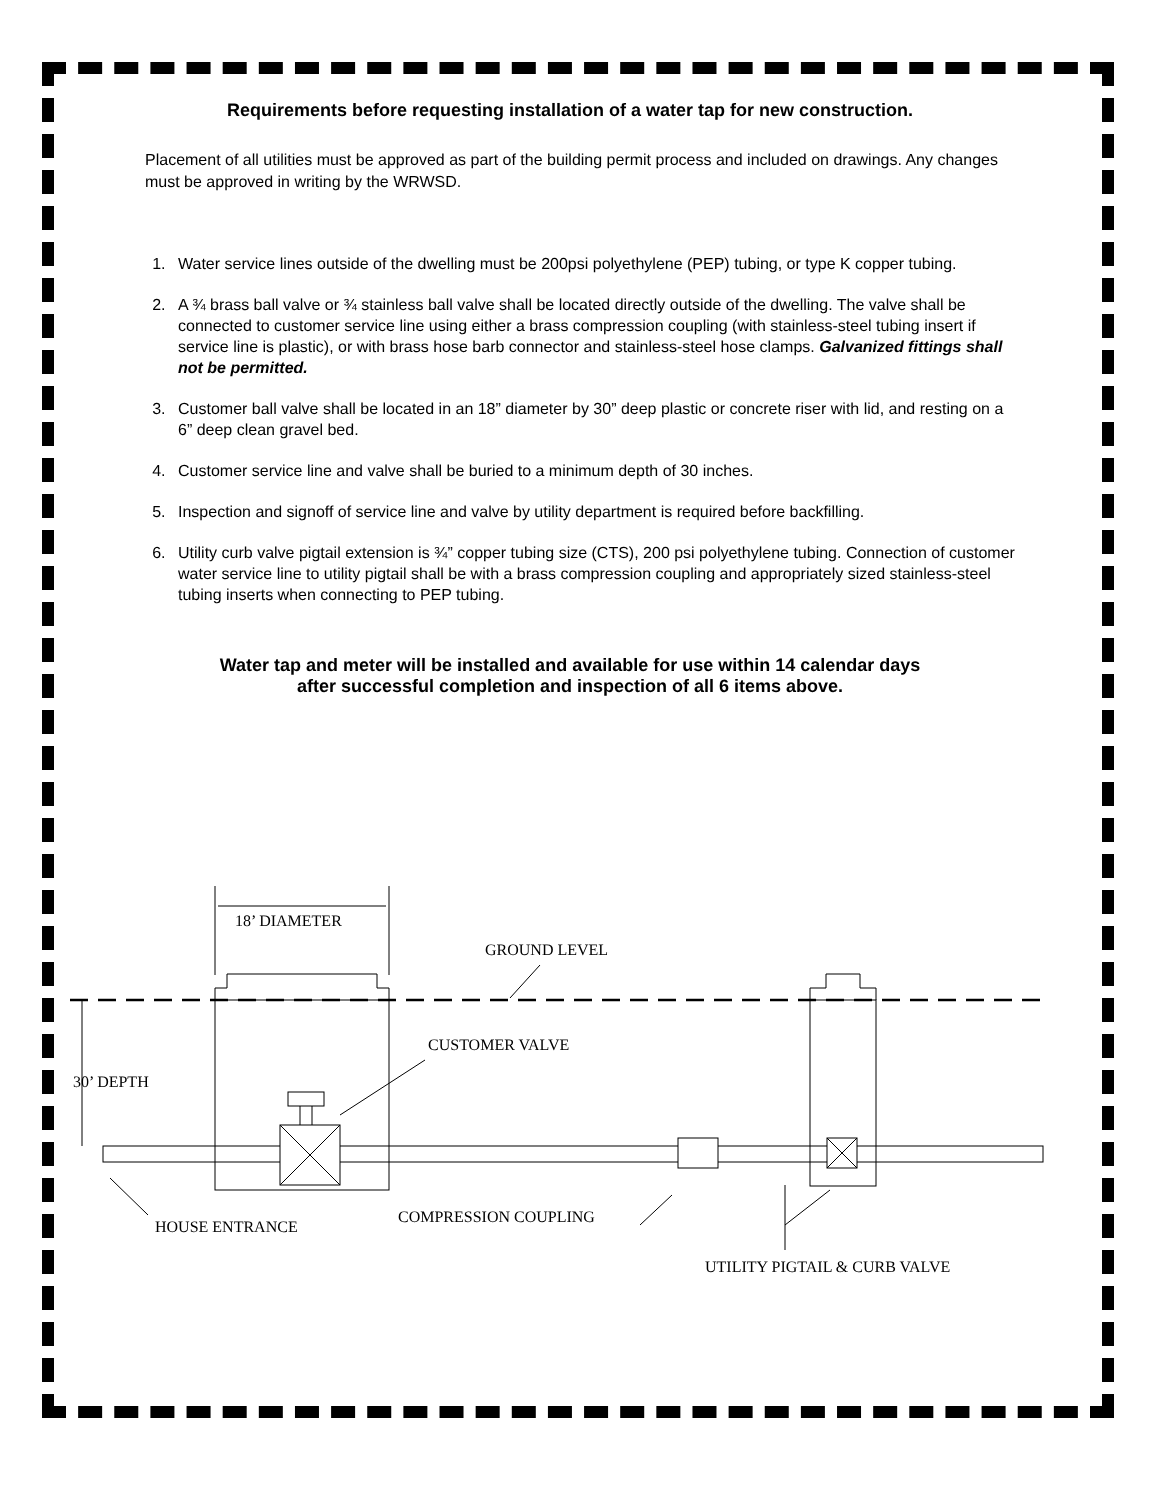Requirements before requesting installation of a water tap for new construction.
Placement of all utilities must be approved as part of the building permit process and included on drawings. Any changes must be approved in writing by the WRWSD.
1. Water service lines outside of the dwelling must be 200psi polyethylene (PEP) tubing, or type K copper tubing.
2. A ¾ brass ball valve or ¾ stainless ball valve shall be located directly outside of the dwelling. The valve shall be connected to customer service line using either a brass compression coupling (with stainless-steel tubing insert if service line is plastic), or with brass hose barb connector and stainless-steel hose clamps. Galvanized fittings shall not be permitted.
3. Customer ball valve shall be located in an 18” diameter by 30” deep plastic or concrete riser with lid, and resting on a 6” deep clean gravel bed.
4. Customer service line and valve shall be buried to a minimum depth of 30 inches.
5. Inspection and signoff of service line and valve by utility department is required before backfilling.
6. Utility curb valve pigtail extension is ¾” copper tubing size (CTS), 200 psi polyethylene tubing. Connection of customer water service line to utility pigtail shall be with a brass compression coupling and appropriately sized stainless-steel tubing inserts when connecting to PEP tubing.
Water tap and meter will be installed and available for use within 14 calendar days
after successful completion and inspection of all 6 items above.
18’ DIAMETER
GROUND LEVEL
30’ DEPTH
CUSTOMER VALVE
HOUSE ENTRANCE
COMPRESSION COUPLING
UTILITY PIGTAIL & CURB VALVE